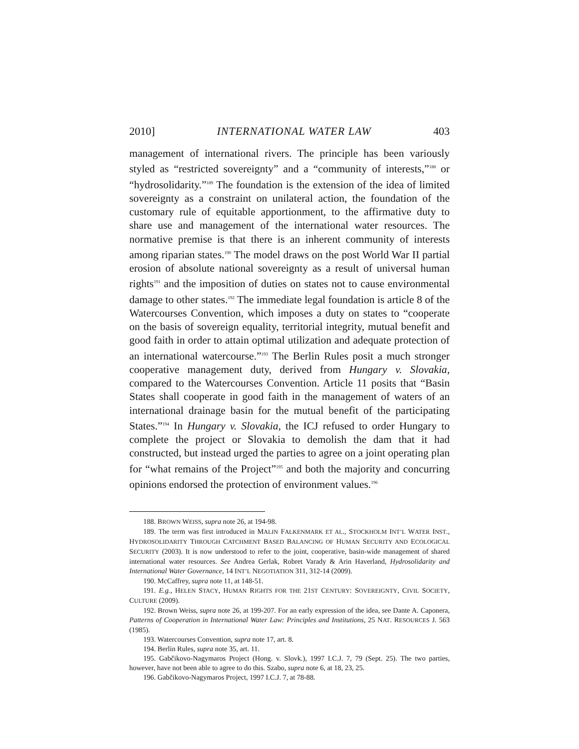2010] INTERNATIONAL WATER LAW 403
management of international rivers. The principle has been variously styled as “restricted sovereignty” and a “community of interests,”<sup>188</sup> or “hydrosolidarity.”<sup>189</sup> The foundation is the extension of the idea of limited sovereignty as a constraint on unilateral action, the foundation of the customary rule of equitable apportionment, to the affirmative duty to share use and management of the international water resources. The normative premise is that there is an inherent community of interests among riparian states.<sup>190</sup> The model draws on the post World War II partial erosion of absolute national sovereignty as a result of universal human rights<sup>191</sup> and the imposition of duties on states not to cause environmental damage to other states.<sup>192</sup> The immediate legal foundation is article 8 of the Watercourses Convention, which imposes a duty on states to “cooperate on the basis of sovereign equality, territorial integrity, mutual benefit and good faith in order to attain optimal utilization and adequate protection of an international watercourse.”<sup>193</sup> The Berlin Rules posit a much stronger cooperative management duty, derived from Hungary v. Slovakia, compared to the Watercourses Convention. Article 11 posits that “Basin States shall cooperate in good faith in the management of waters of an international drainage basin for the mutual benefit of the participating States.”<sup>194</sup> In Hungary v. Slovakia, the ICJ refused to order Hungary to complete the project or Slovakia to demolish the dam that it had constructed, but instead urged the parties to agree on a joint operating plan for “what remains of the Project”<sup>195</sup> and both the majority and concurring opinions endorsed the protection of environment values.<sup>196</sup>
188. BROWN WEISS, supra note 26, at 194-98.
189. The term was first introduced in MALIN FALKENMARK ET AL., STOCKHOLM INT’L WATER INST., HYDROSOLIDARITY THROUGH CATCHMENT BASED BALANCING OF HUMAN SECURITY AND ECOLOGICAL SECURITY (2003). It is now understood to refer to the joint, cooperative, basin-wide management of shared international water resources. See Andrea Gerlak, Robret Varady & Arin Haverland, Hydrosolidarity and International Water Governance, 14 INT’L NEGOTIATION 311, 312-14 (2009).
190. McCaffrey, supra note 11, at 148-51.
191. E.g., HELEN STACY, HUMAN RIGHTS FOR THE 21ST CENTURY: SOVEREIGNTY, CIVIL SOCIETY, CULTURE (2009).
192. Brown Weiss, supra note 26, at 199-207. For an early expression of the idea, see Dante A. Caponera, Patterns of Cooperation in International Water Law: Principles and Institutions, 25 NAT. RESOURCES J. 563 (1985).
193. Watercourses Convention, supra note 17, art. 8.
194. Berlin Rules, supra note 35, art. 11.
195. Gabčikovo-Nagymaros Project (Hong. v. Slovk.), 1997 I.C.J. 7, 79 (Sept. 25). The two parties, however, have not been able to agree to do this. Szabo, supra note 6, at 18, 23, 25.
196. Gabčikovo-Nagymaros Project, 1997 I.C.J. 7, at 78-88.